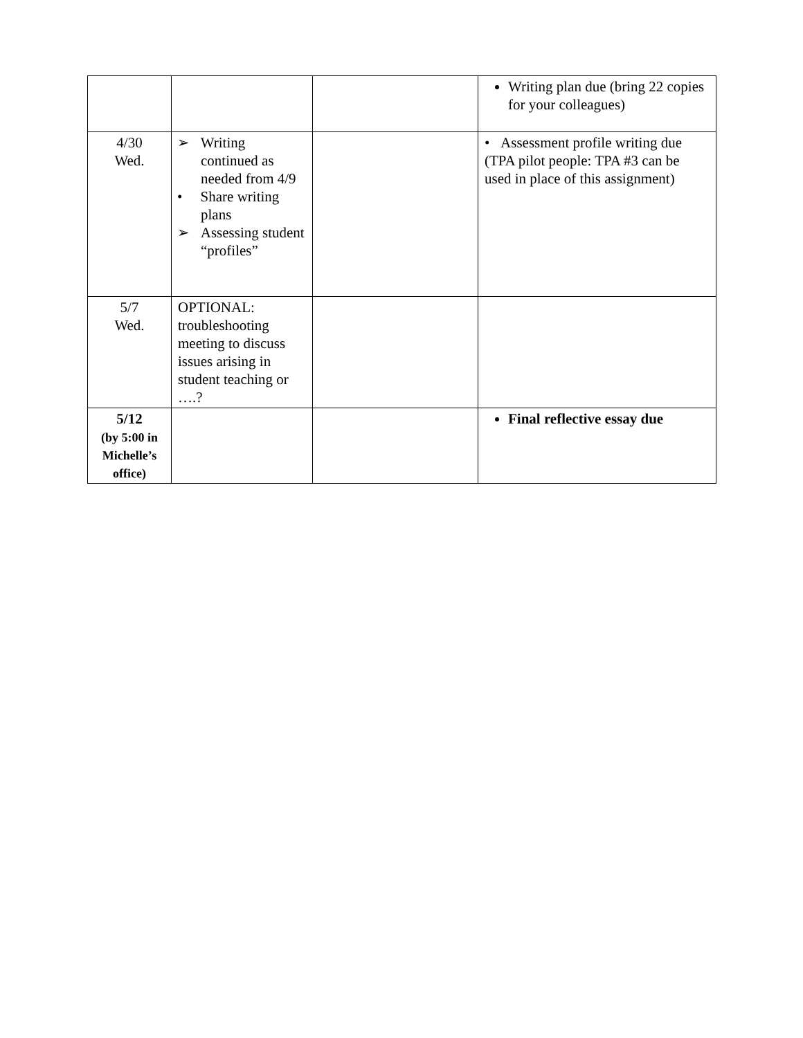| | | | Writing plan due (bring 22 copies for your colleagues) |
| 4/30 Wed. | ➢ Writing continued as needed from 4/9 • Share writing plans ➢ Assessing student “profiles” | | • Assessment profile writing due (TPA pilot people: TPA #3 can be used in place of this assignment) |
| 5/7 Wed. | OPTIONAL: troubleshooting meeting to discuss issues arising in student teaching or ….? | | |
| 5/12 (by 5:00 in Michelle’s office) | | | Final reflective essay due |